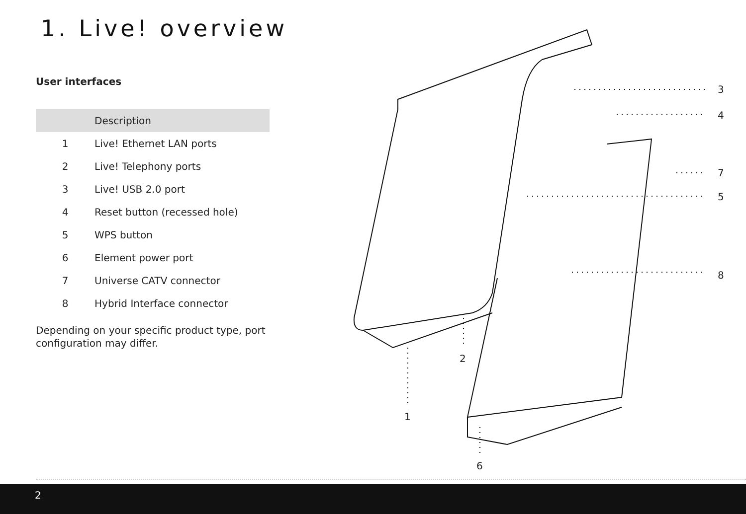1. Live! overview
User interfaces
| | Description |
| --- | --- |
| 1 | Live! Ethernet LAN ports |
| 2 | Live! Telephony ports |
| 3 | Live! USB 2.0 port |
| 4 | Reset button (recessed hole) |
| 5 | WPS button |
| 6 | Element power port |
| 7 | Universe CATV connector |
| 8 | Hybrid Interface connector |
Depending on your specific product type, port configuration may differ.
3
4
7
5
8
2
1
6
2